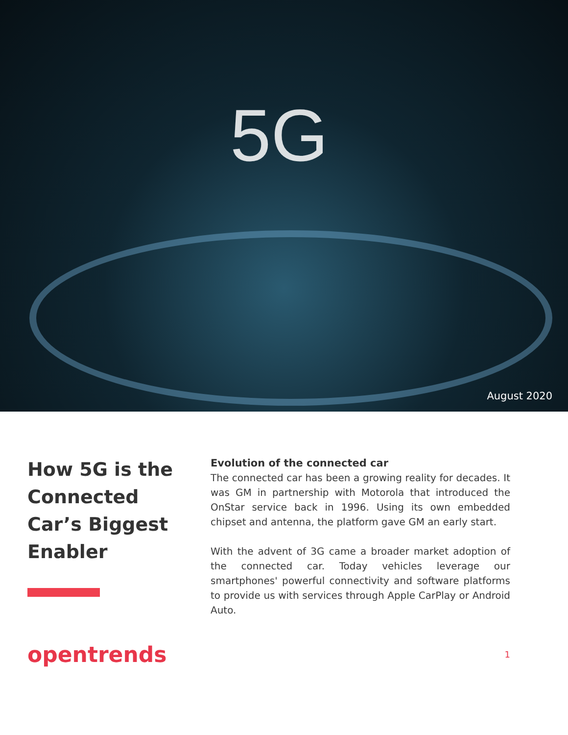5G
August 2020
How 5G is the Connected Car’s Biggest Enabler
Evolution of the connected car
The connected car has been a growing reality for decades. It was GM in partnership with Motorola that introduced the OnStar service back in 1996. Using its own embedded chipset and antenna, the platform gave GM an early start.
With the advent of 3G came a broader market adoption of the connected car. Today vehicles leverage our smartphones' powerful connectivity and software platforms to provide us with services through Apple CarPlay or Android Auto.
opentrends
1